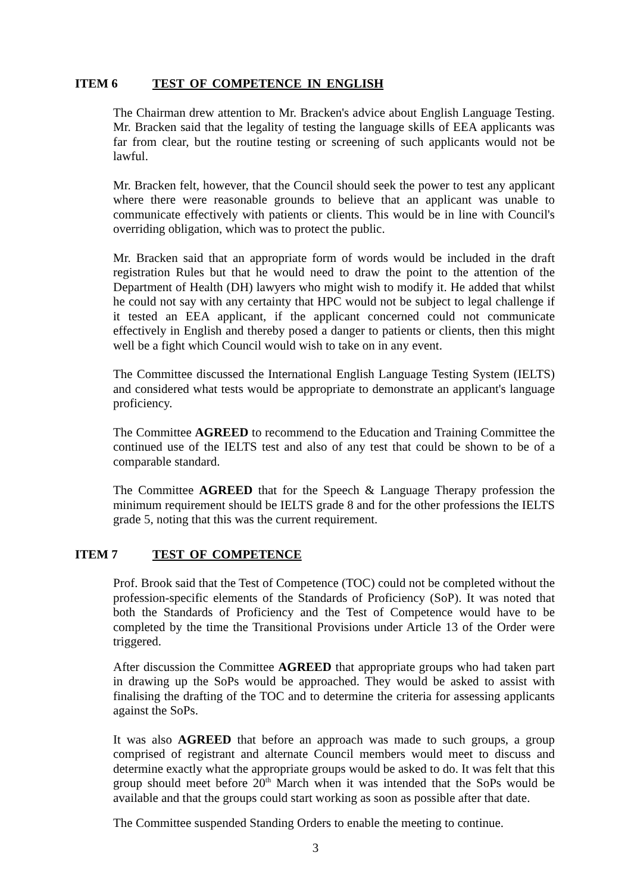ITEM 6 TEST OF COMPETENCE IN ENGLISH
The Chairman drew attention to Mr. Bracken's advice about English Language Testing. Mr. Bracken said that the legality of testing the language skills of EEA applicants was far from clear, but the routine testing or screening of such applicants would not be lawful.
Mr. Bracken felt, however, that the Council should seek the power to test any applicant where there were reasonable grounds to believe that an applicant was unable to communicate effectively with patients or clients. This would be in line with Council's overriding obligation, which was to protect the public.
Mr. Bracken said that an appropriate form of words would be included in the draft registration Rules but that he would need to draw the point to the attention of the Department of Health (DH) lawyers who might wish to modify it. He added that whilst he could not say with any certainty that HPC would not be subject to legal challenge if it tested an EEA applicant, if the applicant concerned could not communicate effectively in English and thereby posed a danger to patients or clients, then this might well be a fight which Council would wish to take on in any event.
The Committee discussed the International English Language Testing System (IELTS) and considered what tests would be appropriate to demonstrate an applicant's language proficiency.
The Committee AGREED to recommend to the Education and Training Committee the continued use of the IELTS test and also of any test that could be shown to be of a comparable standard.
The Committee AGREED that for the Speech & Language Therapy profession the minimum requirement should be IELTS grade 8 and for the other professions the IELTS grade 5, noting that this was the current requirement.
ITEM 7 TEST OF COMPETENCE
Prof. Brook said that the Test of Competence (TOC) could not be completed without the profession-specific elements of the Standards of Proficiency (SoP). It was noted that both the Standards of Proficiency and the Test of Competence would have to be completed by the time the Transitional Provisions under Article 13 of the Order were triggered.
After discussion the Committee AGREED that appropriate groups who had taken part in drawing up the SoPs would be approached. They would be asked to assist with finalising the drafting of the TOC and to determine the criteria for assessing applicants against the SoPs.
It was also AGREED that before an approach was made to such groups, a group comprised of registrant and alternate Council members would meet to discuss and determine exactly what the appropriate groups would be asked to do. It was felt that this group should meet before 20<sup>th</sup> March when it was intended that the SoPs would be available and that the groups could start working as soon as possible after that date.
The Committee suspended Standing Orders to enable the meeting to continue.
3